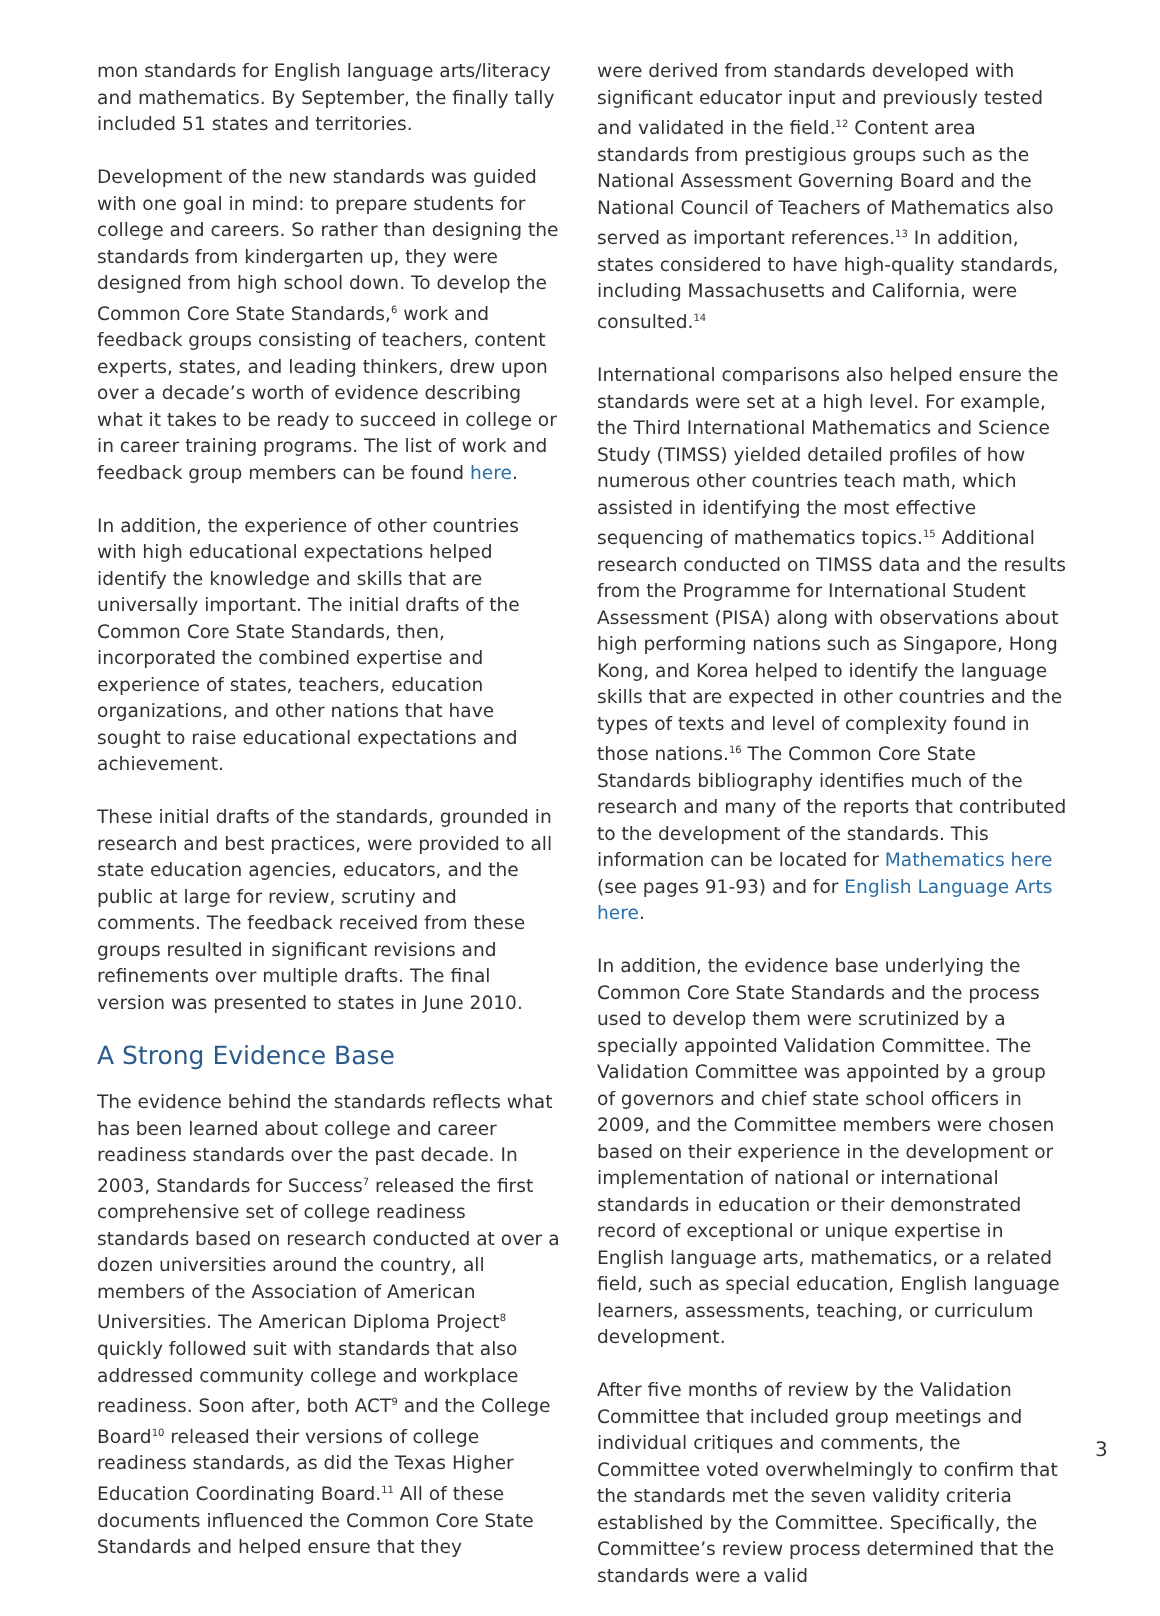mon standards for English language arts/literacy and mathematics. By September, the finally tally included 51 states and territories.
Development of the new standards was guided with one goal in mind: to prepare students for college and careers. So rather than designing the standards from kindergarten up, they were designed from high school down. To develop the Common Core State Standards,<sup>6</sup> work and feedback groups consisting of teachers, content experts, states, and leading thinkers, drew upon over a decade’s worth of evidence describing what it takes to be ready to succeed in college or in career training programs. The list of work and feedback group members can be found here.
In addition, the experience of other countries with high educational expectations helped identify the knowledge and skills that are universally important. The initial drafts of the Common Core State Standards, then, incorporated the combined expertise and experience of states, teachers, education organizations, and other nations that have sought to raise educational expectations and achievement.
These initial drafts of the standards, grounded in research and best practices, were provided to all state education agencies, educators, and the public at large for review, scrutiny and comments. The feedback received from these groups resulted in significant revisions and refinements over multiple drafts. The final version was presented to states in June 2010.
A Strong Evidence Base
The evidence behind the standards reflects what has been learned about college and career readiness standards over the past decade. In 2003, Standards for Success<sup>7</sup> released the first comprehensive set of college readiness standards based on research conducted at over a dozen universities around the country, all members of the Association of American Universities. The American Diploma Project<sup>8</sup> quickly followed suit with standards that also addressed community college and workplace readiness. Soon after, both ACT<sup>9</sup> and the College Board<sup>10</sup> released their versions of college readiness standards, as did the Texas Higher Education Coordinating Board.<sup>11</sup> All of these documents influenced the Common Core State Standards and helped ensure that they
were derived from standards developed with significant educator input and previously tested and validated in the field.<sup>12</sup> Content area standards from prestigious groups such as the National Assessment Governing Board and the National Council of Teachers of Mathematics also served as important references.<sup>13</sup> In addition, states considered to have high-quality standards, including Massachusetts and California, were consulted.<sup>14</sup>
International comparisons also helped ensure the standards were set at a high level. For example, the Third International Mathematics and Science Study (TIMSS) yielded detailed profiles of how numerous other countries teach math, which assisted in identifying the most effective sequencing of mathematics topics.<sup>15</sup> Additional research conducted on TIMSS data and the results from the Programme for International Student Assessment (PISA) along with observations about high performing nations such as Singapore, Hong Kong, and Korea helped to identify the language skills that are expected in other countries and the types of texts and level of complexity found in those nations.<sup>16</sup> The Common Core State Standards bibliography identifies much of the research and many of the reports that contributed to the development of the standards. This information can be located for Mathematics here (see pages 91-93) and for English Language Arts here.
In addition, the evidence base underlying the Common Core State Standards and the process used to develop them were scrutinized by a specially appointed Validation Committee. The Validation Committee was appointed by a group of governors and chief state school officers in 2009, and the Committee members were chosen based on their experience in the development or implementation of national or international standards in education or their demonstrated record of exceptional or unique expertise in English language arts, mathematics, or a related field, such as special education, English language learners, assessments, teaching, or curriculum development.
After five months of review by the Validation Committee that included group meetings and individual critiques and comments, the Committee voted overwhelmingly to confirm that the standards met the seven validity criteria established by the Committee. Specifically, the Committee’s review process determined that the standards were a valid
3